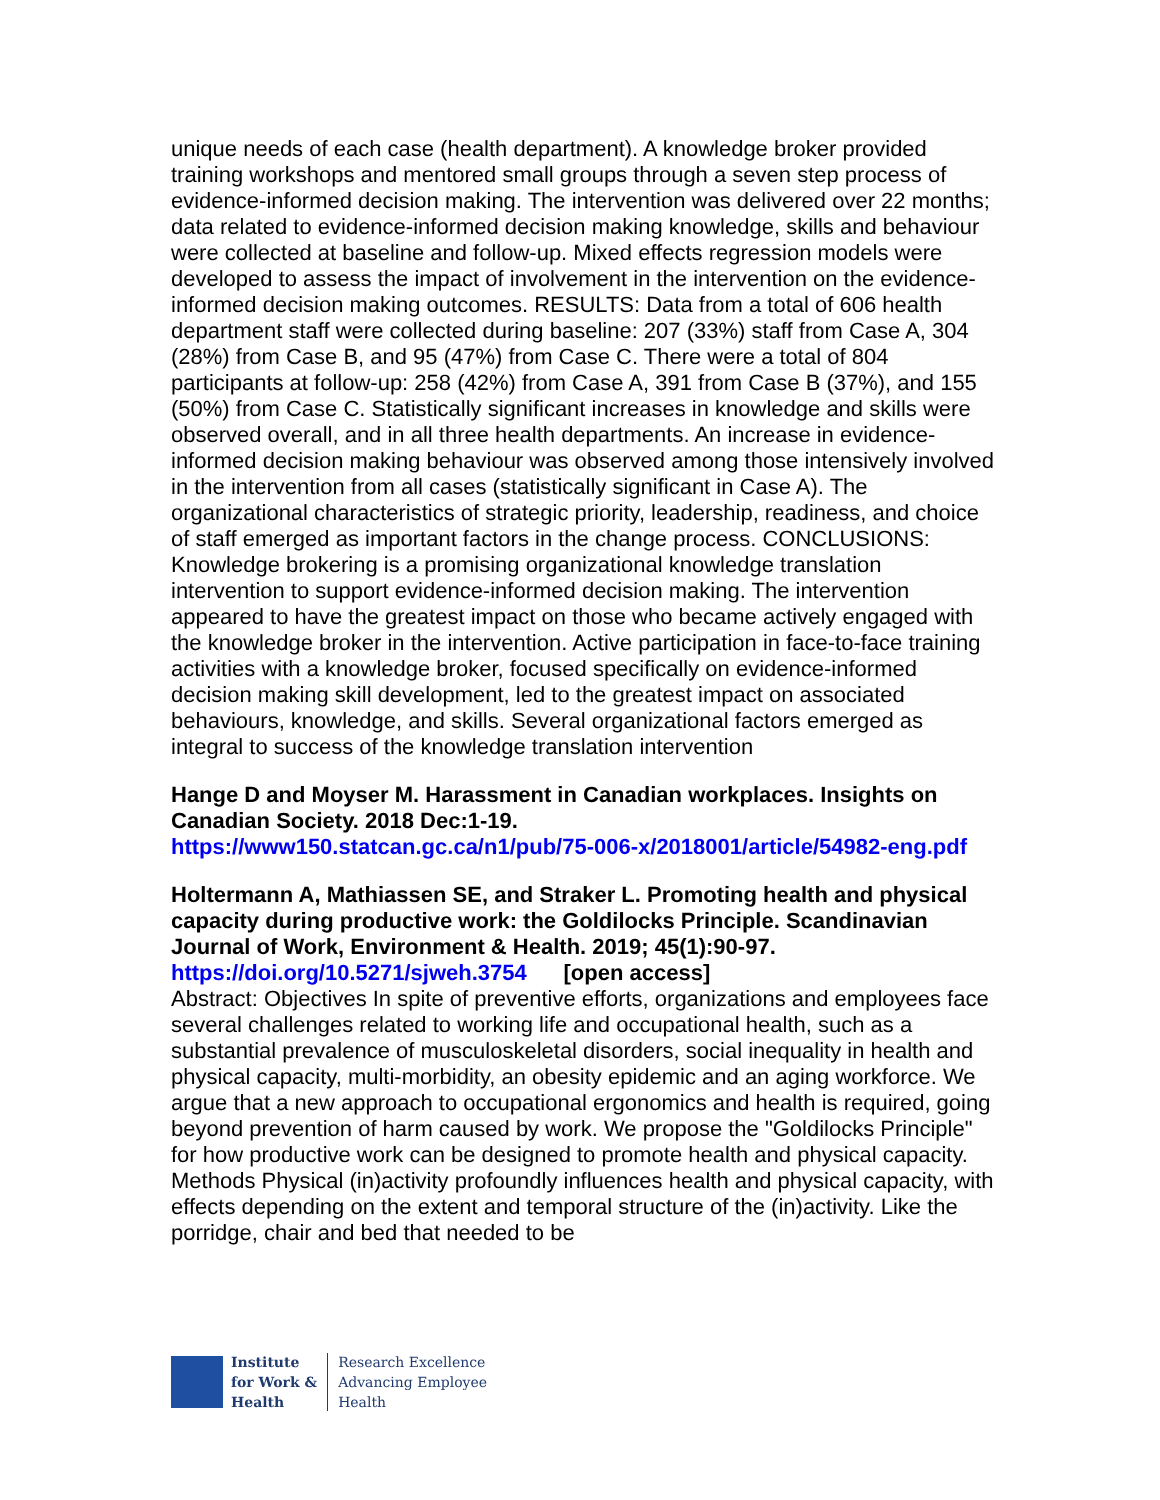unique needs of each case (health department). A knowledge broker provided training workshops and mentored small groups through a seven step process of evidence-informed decision making. The intervention was delivered over 22 months; data related to evidence-informed decision making knowledge, skills and behaviour were collected at baseline and follow-up. Mixed effects regression models were developed to assess the impact of involvement in the intervention on the evidence-informed decision making outcomes. RESULTS: Data from a total of 606 health department staff were collected during baseline: 207 (33%) staff from Case A, 304 (28%) from Case B, and 95 (47%) from Case C. There were a total of 804 participants at follow-up: 258 (42%) from Case A, 391 from Case B (37%), and 155 (50%) from Case C. Statistically significant increases in knowledge and skills were observed overall, and in all three health departments. An increase in evidence-informed decision making behaviour was observed among those intensively involved in the intervention from all cases (statistically significant in Case A). The organizational characteristics of strategic priority, leadership, readiness, and choice of staff emerged as important factors in the change process. CONCLUSIONS: Knowledge brokering is a promising organizational knowledge translation intervention to support evidence-informed decision making. The intervention appeared to have the greatest impact on those who became actively engaged with the knowledge broker in the intervention. Active participation in face-to-face training activities with a knowledge broker, focused specifically on evidence-informed decision making skill development, led to the greatest impact on associated behaviours, knowledge, and skills. Several organizational factors emerged as integral to success of the knowledge translation intervention
Hange D and Moyser M. Harassment in Canadian workplaces. Insights on Canadian Society. 2018 Dec:1-19.
https://www150.statcan.gc.ca/n1/pub/75-006-x/2018001/article/54982-eng.pdf
Holtermann A, Mathiassen SE, and Straker L. Promoting health and physical capacity during productive work: the Goldilocks Principle. Scandinavian Journal of Work, Environment & Health. 2019; 45(1):90-97.
https://doi.org/10.5271/sjweh.3754 [open access]
Abstract: Objectives In spite of preventive efforts, organizations and employees face several challenges related to working life and occupational health, such as a substantial prevalence of musculoskeletal disorders, social inequality in health and physical capacity, multi-morbidity, an obesity epidemic and an aging workforce. We argue that a new approach to occupational ergonomics and health is required, going beyond prevention of harm caused by work. We propose the "Goldilocks Principle" for how productive work can be designed to promote health and physical capacity. Methods Physical (in)activity profoundly influences health and physical capacity, with effects depending on the extent and temporal structure of the (in)activity. Like the porridge, chair and bed that needed to be
Institute
for Work &
Health
Research Excellence
Advancing Employee
Health